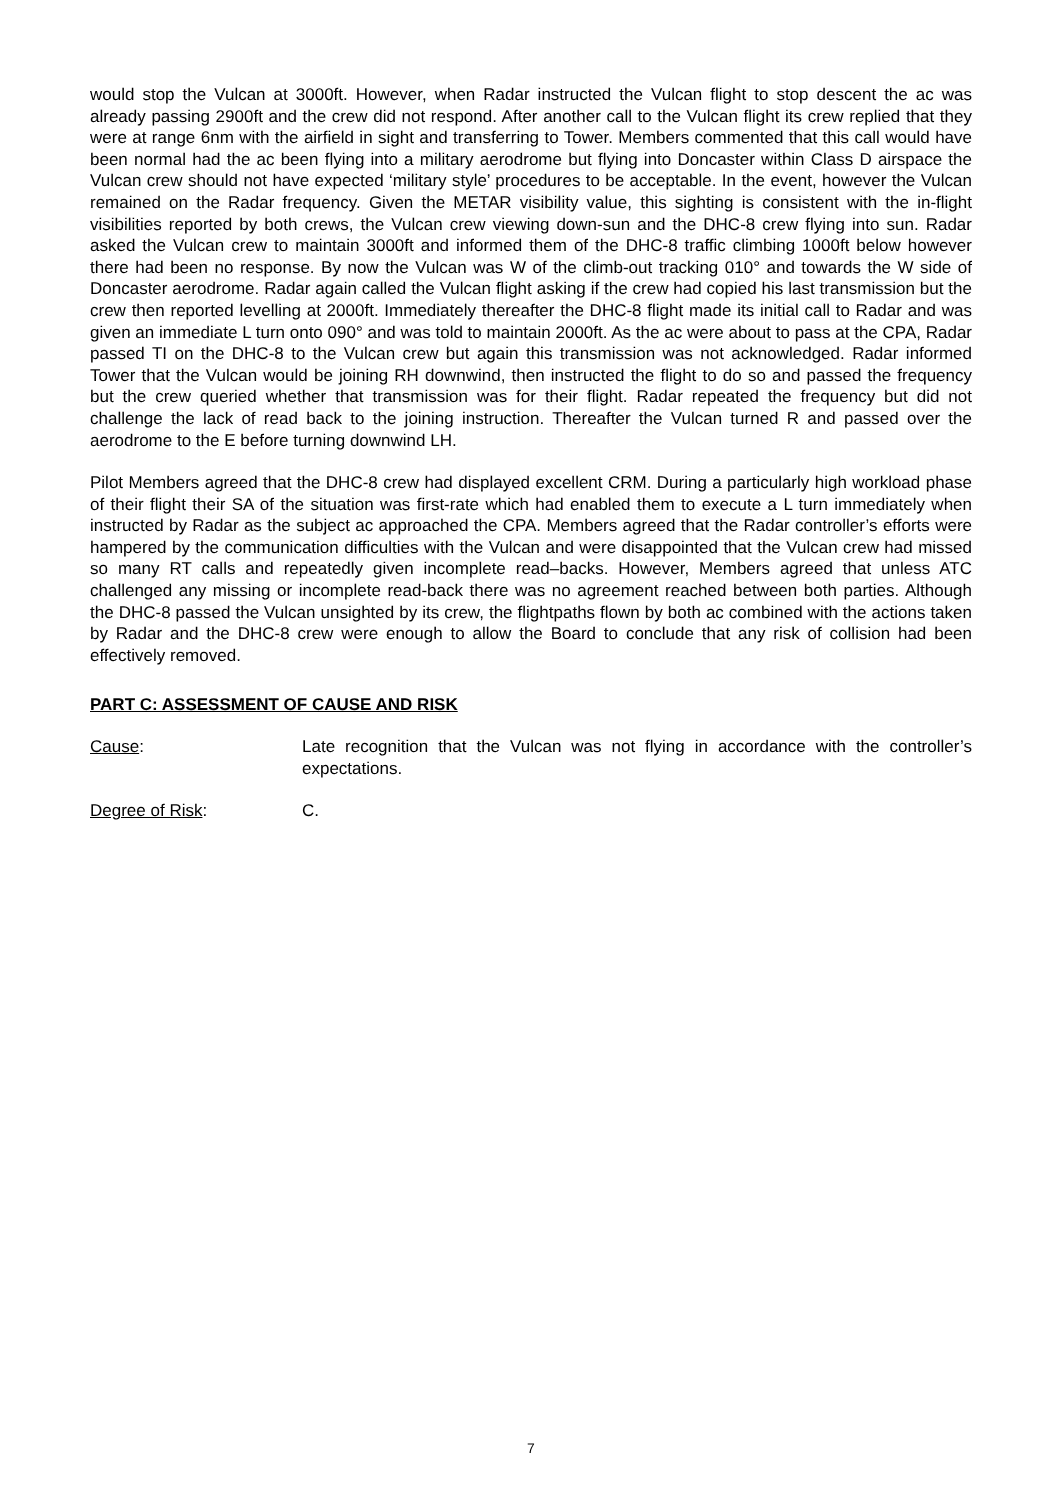would stop the Vulcan at 3000ft. However, when Radar instructed the Vulcan flight to stop descent the ac was already passing 2900ft and the crew did not respond. After another call to the Vulcan flight its crew replied that they were at range 6nm with the airfield in sight and transferring to Tower. Members commented that this call would have been normal had the ac been flying into a military aerodrome but flying into Doncaster within Class D airspace the Vulcan crew should not have expected ‘military style’ procedures to be acceptable. In the event, however the Vulcan remained on the Radar frequency. Given the METAR visibility value, this sighting is consistent with the in-flight visibilities reported by both crews, the Vulcan crew viewing down-sun and the DHC-8 crew flying into sun. Radar asked the Vulcan crew to maintain 3000ft and informed them of the DHC-8 traffic climbing 1000ft below however there had been no response. By now the Vulcan was W of the climb-out tracking 010° and towards the W side of Doncaster aerodrome. Radar again called the Vulcan flight asking if the crew had copied his last transmission but the crew then reported levelling at 2000ft. Immediately thereafter the DHC-8 flight made its initial call to Radar and was given an immediate L turn onto 090° and was told to maintain 2000ft. As the ac were about to pass at the CPA, Radar passed TI on the DHC-8 to the Vulcan crew but again this transmission was not acknowledged. Radar informed Tower that the Vulcan would be joining RH downwind, then instructed the flight to do so and passed the frequency but the crew queried whether that transmission was for their flight. Radar repeated the frequency but did not challenge the lack of read back to the joining instruction. Thereafter the Vulcan turned R and passed over the aerodrome to the E before turning downwind LH.
Pilot Members agreed that the DHC-8 crew had displayed excellent CRM. During a particularly high workload phase of their flight their SA of the situation was first-rate which had enabled them to execute a L turn immediately when instructed by Radar as the subject ac approached the CPA. Members agreed that the Radar controller’s efforts were hampered by the communication difficulties with the Vulcan and were disappointed that the Vulcan crew had missed so many RT calls and repeatedly given incomplete read–backs. However, Members agreed that unless ATC challenged any missing or incomplete read-back there was no agreement reached between both parties. Although the DHC-8 passed the Vulcan unsighted by its crew, the flightpaths flown by both ac combined with the actions taken by Radar and the DHC-8 crew were enough to allow the Board to conclude that any risk of collision had been effectively removed.
PART C: ASSESSMENT OF CAUSE AND RISK
Cause: Late recognition that the Vulcan was not flying in accordance with the controller’s expectations.
Degree of Risk: C.
7